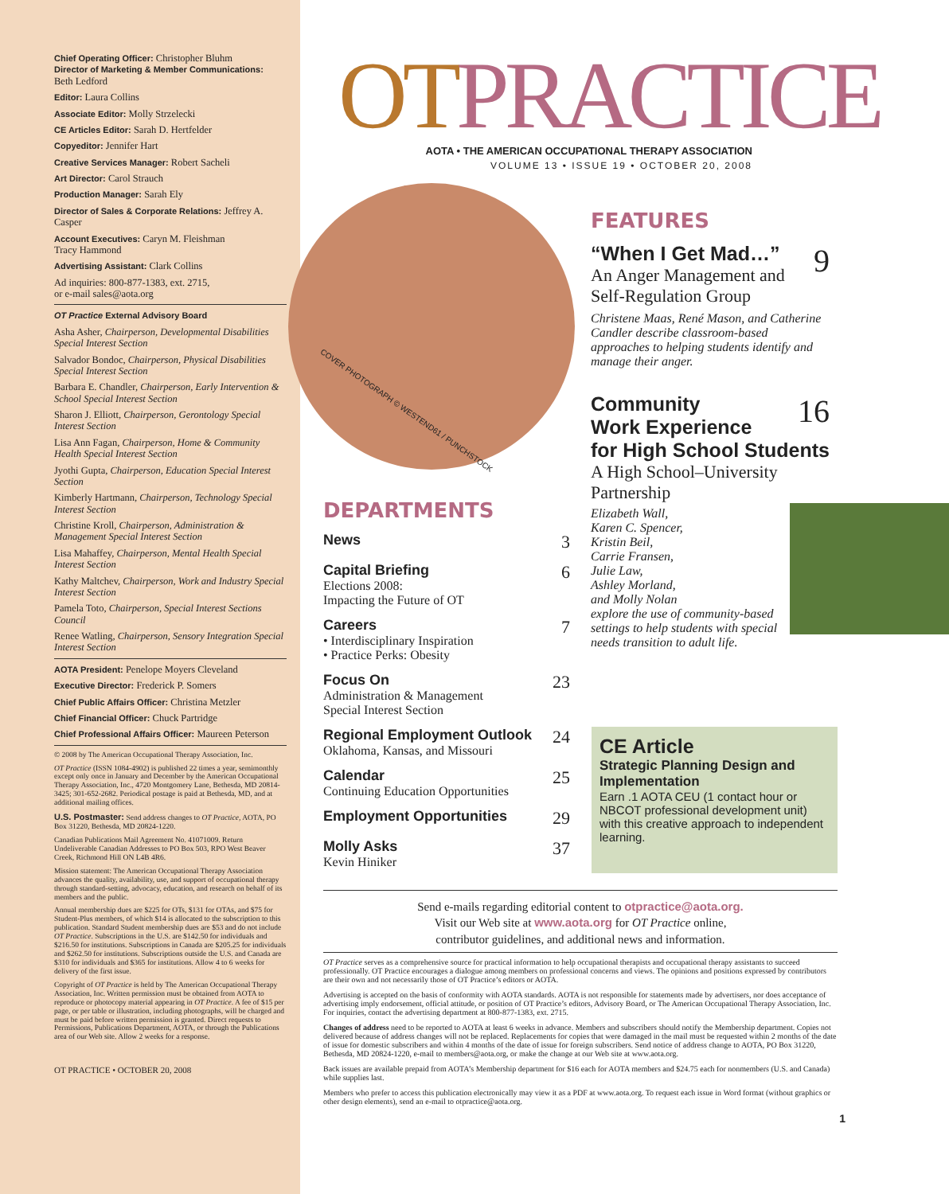Chief Operating Officer: Christopher Bluhm
Director of Marketing & Member Communications:
Beth Ledford
Editor: Laura Collins
Associate Editor: Molly Strzelecki
CE Articles Editor: Sarah D. Hertfelder
Copyeditor: Jennifer Hart
Creative Services Manager: Robert Sacheli
Art Director: Carol Strauch
Production Manager: Sarah Ely
Director of Sales & Corporate Relations: Jeffrey A. Casper
Account Executives: Caryn M. Fleishman
Tracy Hammond
Advertising Assistant: Clark Collins
Ad inquiries: 800-877-1383, ext. 2715,
or e-mail sales@aota.org
OT Practice External Advisory Board
Asha Asher, Chairperson, Developmental Disabilities Special Interest Section
Salvador Bondoc, Chairperson, Physical Disabilities Special Interest Section
Barbara E. Chandler, Chairperson, Early Intervention & School Special Interest Section
Sharon J. Elliott, Chairperson, Gerontology Special Interest Section
Lisa Ann Fagan, Chairperson, Home & Community Health Special Interest Section
Jyothi Gupta, Chairperson, Education Special Interest Section
Kimberly Hartmann, Chairperson, Technology Special Interest Section
Christine Kroll, Chairperson, Administration & Management Special Interest Section
Lisa Mahaffey, Chairperson, Mental Health Special Interest Section
Kathy Maltchev, Chairperson, Work and Industry Special Interest Section
Pamela Toto, Chairperson, Special Interest Sections Council
Renee Watling, Chairperson, Sensory Integration Special Interest Section
AOTA President: Penelope Moyers Cleveland
Executive Director: Frederick P. Somers
Chief Public Affairs Officer: Christina Metzler
Chief Financial Officer: Chuck Partridge
Chief Professional Affairs Officer: Maureen Peterson
© 2008 by The American Occupational Therapy Association, Inc.
OT Practice (ISSN 1084-4902) is published 22 times a year, semimonthly except only once in January and December by the American Occupational Therapy Association, Inc., 4720 Montgomery Lane, Bethesda, MD 20814-3425; 301-652-2682. Periodical postage is paid at Bethesda, MD, and at additional mailing offices.
U.S. Postmaster: Send address changes to OT Practice, AOTA, PO Box 31220, Bethesda, MD 20824-1220.
Canadian Publications Mail Agreement No. 41071009. Return Undeliverable Canadian Addresses to PO Box 503, RPO West Beaver Creek, Richmond Hill ON L4B 4R6.
Mission statement: The American Occupational Therapy Association advances the quality, availability, use, and support of occupational therapy through standard-setting, advocacy, education, and research on behalf of its members and the public.
Annual membership dues are $225 for OTs, $131 for OTAs, and $75 for Student-Plus members, of which $14 is allocated to the subscription to this publication. Standard Student membership dues are $53 and do not include OT Practice. Subscriptions in the U.S. are $142.50 for individuals and $216.50 for institutions. Subscriptions in Canada are $205.25 for individuals and $262.50 for institutions. Subscriptions outside the U.S. and Canada are $310 for individuals and $365 for institutions. Allow 4 to 6 weeks for delivery of the first issue.
Copyright of OT Practice is held by The American Occupational Therapy Association, Inc. Written permission must be obtained from AOTA to reproduce or photocopy material appearing in OT Practice. A fee of $15 per page, or per table or illustration, including photographs, will be charged and must be paid before written permission is granted. Direct requests to Permissions, Publications Department, AOTA, or through the Publications area of our Web site. Allow 2 weeks for a response.
OT PRACTICE • OCTOBER 20, 2008
OTPRACTICE
AOTA • THE AMERICAN OCCUPATIONAL THERAPY ASSOCIATION
VOLUME 13 • ISSUE 19 • OCTOBER 20, 2008
COVER PHOTOGRAPH © WESTEND61 / PUNCHSTOCK
DEPARTMENTS
News
3
Capital Briefing
Elections 2008:
Impacting the Future of OT
6
Careers
• Interdisciplinary Inspiration
• Practice Perks: Obesity
7
Focus On
Administration & Management
Special Interest Section
23
Regional Employment Outlook
Oklahoma, Kansas, and Missouri
24
Calendar
Continuing Education Opportunities
25
Employment Opportunities
29
Molly Asks
Kevin Hiniker
37
FEATURES
“When I Get Mad…” 9
An Anger Management and Self-Regulation Group
Christene Maas, René Mason, and Catherine Candler describe classroom-based approaches to helping students identify and manage their anger.
Community 16
Work Experience
for High School Students
A High School–University Partnership
Elizabeth Wall,
Karen C. Spencer,
Kristin Beil,
Carrie Fransen,
Julie Law,
Ashley Morland,
and Molly Nolan
explore the use of community-based settings to help students with special needs transition to adult life.
CE Article
Strategic Planning Design and Implementation
Earn .1 AOTA CEU (1 contact hour or NBCOT professional development unit) with this creative approach to independent learning.
Send e-mails regarding editorial content to otpractice@aota.org.
Visit our Web site at www.aota.org for OT Practice online,
contributor guidelines, and additional news and information.
OT Practice serves as a comprehensive source for practical information to help occupational therapists and occupational therapy assistants to succeed professionally. OT Practice encourages a dialogue among members on professional concerns and views. The opinions and positions expressed by contributors are their own and not necessarily those of OT Practice’s editors or AOTA.
Advertising is accepted on the basis of conformity with AOTA standards. AOTA is not responsible for statements made by advertisers, nor does acceptance of advertising imply endorsement, official attitude, or position of OT Practice’s editors, Advisory Board, or The American Occupational Therapy Association, Inc. For inquiries, contact the advertising department at 800-877-1383, ext. 2715.
Changes of address need to be reported to AOTA at least 6 weeks in advance. Members and subscribers should notify the Membership department. Copies not delivered because of address changes will not be replaced. Replacements for copies that were damaged in the mail must be requested within 2 months of the date of issue for domestic subscribers and within 4 months of the date of issue for foreign subscribers. Send notice of address change to AOTA, PO Box 31220, Bethesda, MD 20824-1220, e-mail to members@aota.org, or make the change at our Web site at www.aota.org.
Back issues are available prepaid from AOTA’s Membership department for $16 each for AOTA members and $24.75 each for nonmembers (U.S. and Canada) while supplies last.
Members who prefer to access this publication electronically may view it as a PDF at www.aota.org. To request each issue in Word format (without graphics or other design elements), send an e-mail to otpractice@aota.org.
1